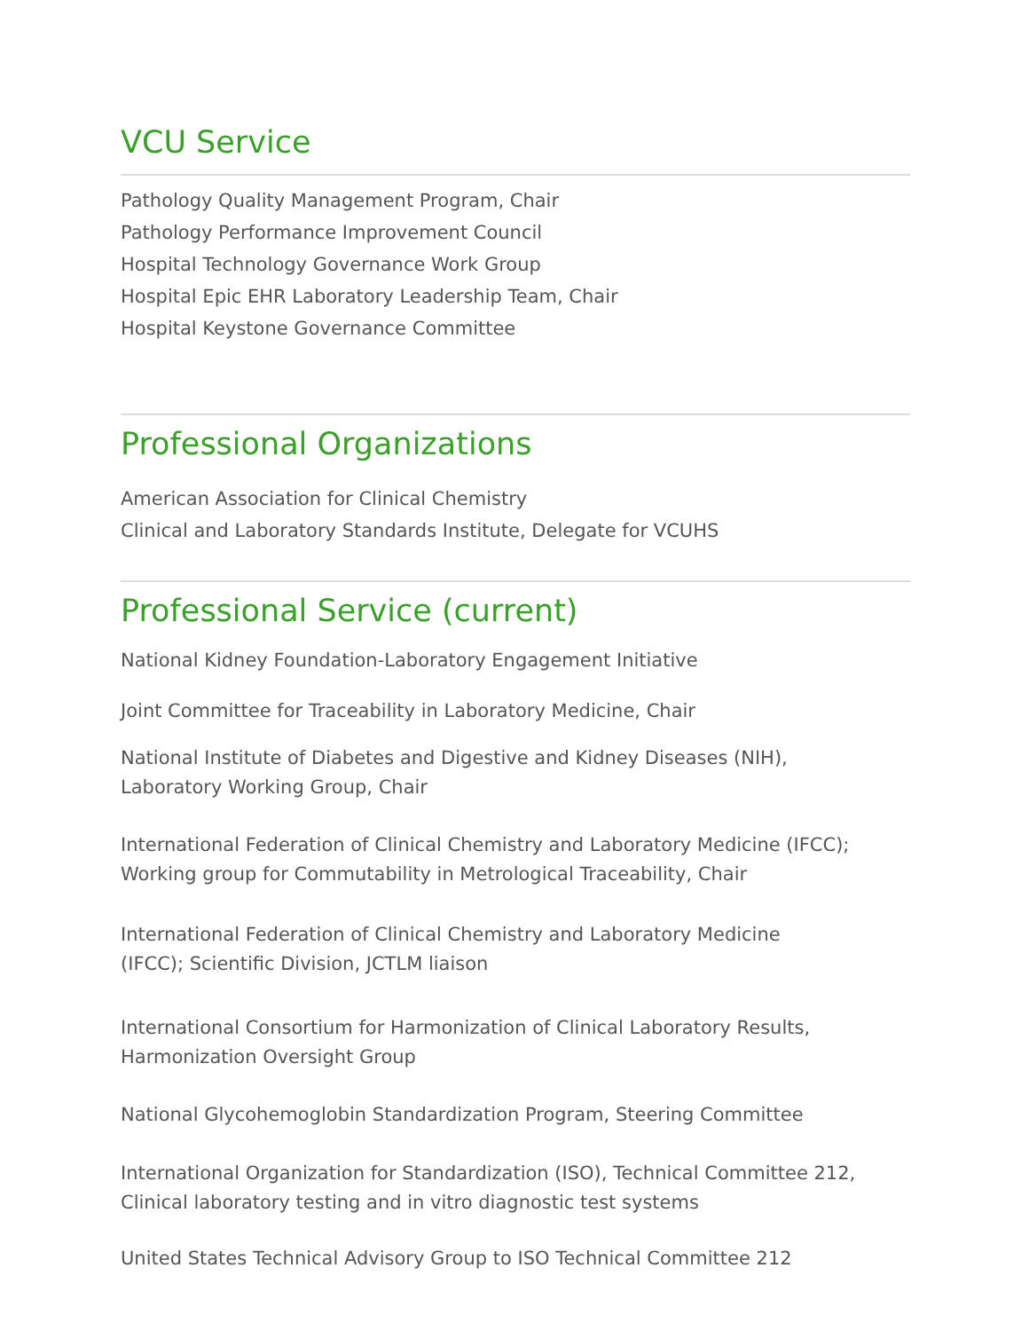VCU Service
Pathology Quality Management Program, Chair
Pathology Performance Improvement Council
Hospital Technology Governance Work Group
Hospital Epic EHR Laboratory Leadership Team, Chair
Hospital Keystone Governance Committee
Professional Organizations
American Association for Clinical Chemistry
Clinical and Laboratory Standards Institute, Delegate for VCUHS
Professional Service (current)
National Kidney Foundation-Laboratory Engagement Initiative
Joint Committee for Traceability in Laboratory Medicine, Chair
National Institute of Diabetes and Digestive and Kidney Diseases (NIH),
Laboratory Working Group, Chair
International Federation of Clinical Chemistry and Laboratory Medicine (IFCC);
Working group for Commutability in Metrological Traceability, Chair
International Federation of Clinical Chemistry and Laboratory Medicine
(IFCC); Scientific Division, JCTLM liaison
International Consortium for Harmonization of Clinical Laboratory Results,
Harmonization Oversight Group
National Glycohemoglobin Standardization Program, Steering Committee
International Organization for Standardization (ISO), Technical Committee 212,
Clinical laboratory testing and in vitro diagnostic test systems
United States Technical Advisory Group to ISO Technical Committee 212